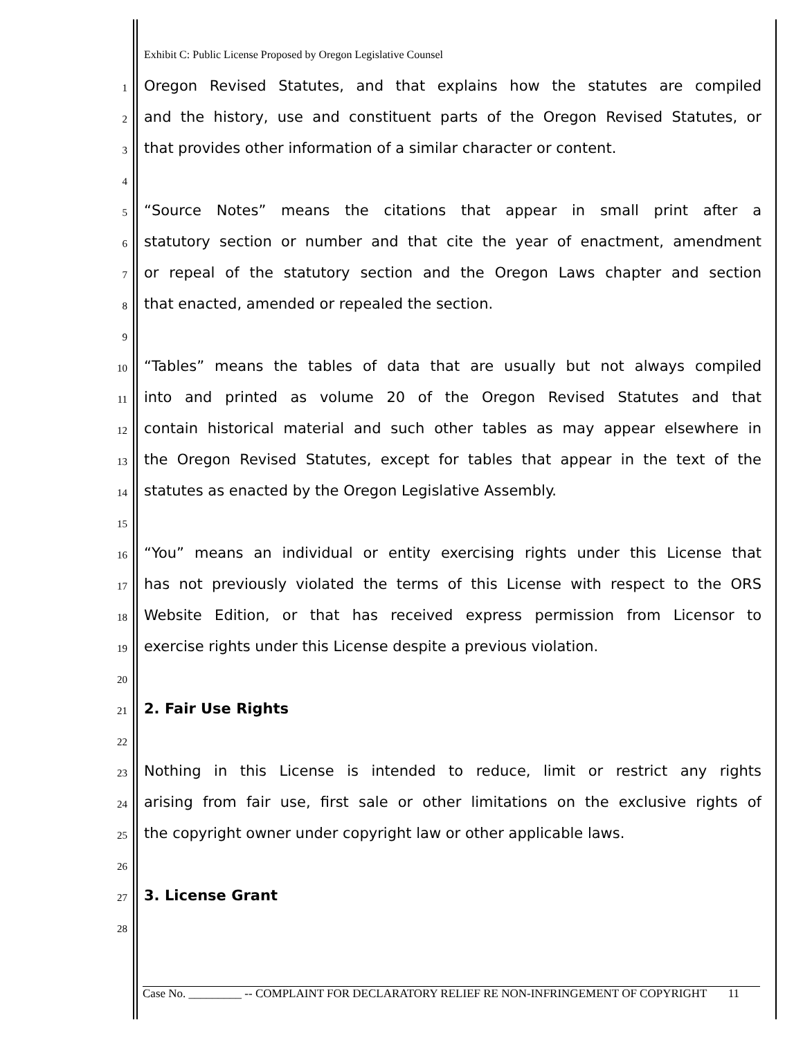Exhibit C: Public License Proposed by Oregon Legislative Counsel
1 Oregon Revised Statutes, and that explains how the statutes are compiled
2 and the history, use and constituent parts of the Oregon Revised Statutes, or
3 that provides other information of a similar character or content.
4
5 “Source Notes” means the citations that appear in small print after a
6 statutory section or number and that cite the year of enactment, amendment
7 or repeal of the statutory section and the Oregon Laws chapter and section
8 that enacted, amended or repealed the section.
9
10 “Tables” means the tables of data that are usually but not always compiled
11 into and printed as volume 20 of the Oregon Revised Statutes and that
12 contain historical material and such other tables as may appear elsewhere in
13 the Oregon Revised Statutes, except for tables that appear in the text of the
14 statutes as enacted by the Oregon Legislative Assembly.
15
16 “You” means an individual or entity exercising rights under this License that
17 has not previously violated the terms of this License with respect to the ORS
18 Website Edition, or that has received express permission from Licensor to
19 exercise rights under this License despite a previous violation.
20
21 2. Fair Use Rights
22
23 Nothing in this License is intended to reduce, limit or restrict any rights
24 arising from fair use, first sale or other limitations on the exclusive rights of
25 the copyright owner under copyright law or other applicable laws.
26
27 3. License Grant
28
Case No. _________ -- COMPLAINT FOR DECLARATORY RELIEF RE NON-INFRINGEMENT OF COPYRIGHT 11